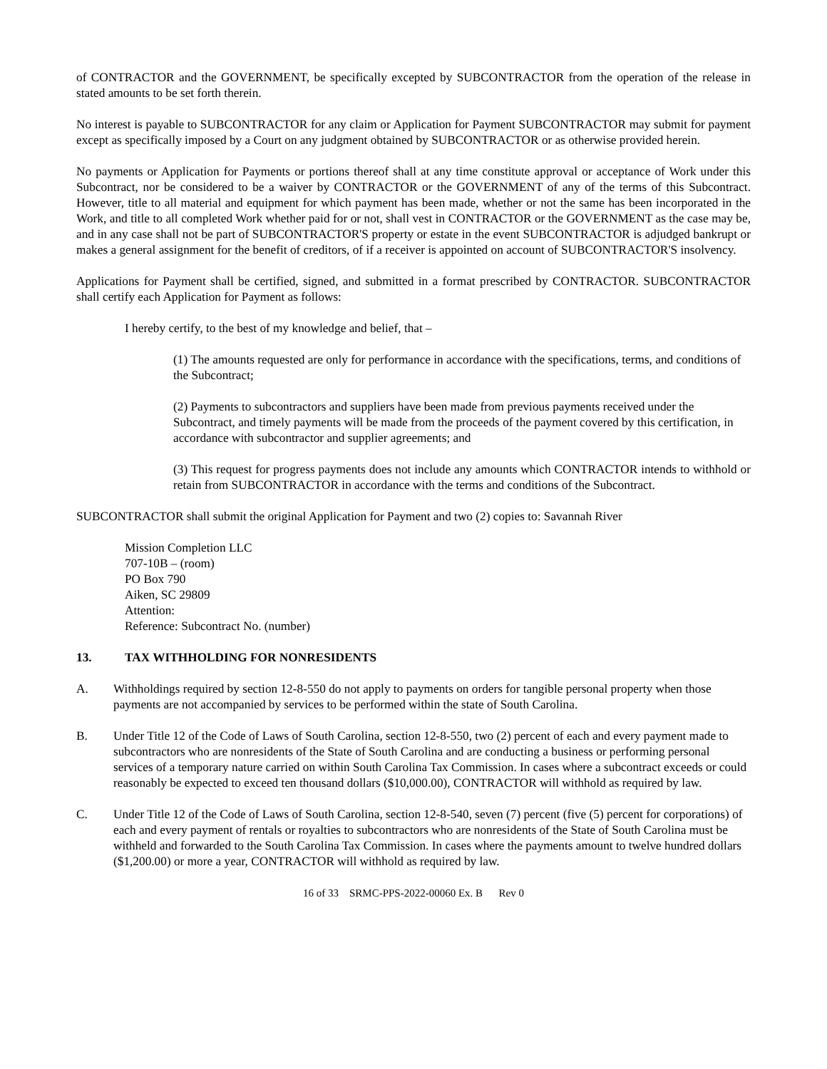of CONTRACTOR and the GOVERNMENT, be specifically excepted by SUBCONTRACTOR from the operation of the release in stated amounts to be set forth therein.
No interest is payable to SUBCONTRACTOR for any claim or Application for Payment SUBCONTRACTOR may submit for payment except as specifically imposed by a Court on any judgment obtained by SUBCONTRACTOR or as otherwise provided herein.
No payments or Application for Payments or portions thereof shall at any time constitute approval or acceptance of Work under this Subcontract, nor be considered to be a waiver by CONTRACTOR or the GOVERNMENT of any of the terms of this Subcontract. However, title to all material and equipment for which payment has been made, whether or not the same has been incorporated in the Work, and title to all completed Work whether paid for or not, shall vest in CONTRACTOR or the GOVERNMENT as the case may be, and in any case shall not be part of SUBCONTRACTOR'S property or estate in the event SUBCONTRACTOR is adjudged bankrupt or makes a general assignment for the benefit of creditors, of if a receiver is appointed on account of SUBCONTRACTOR'S insolvency.
Applications for Payment shall be certified, signed, and submitted in a format prescribed by CONTRACTOR. SUBCONTRACTOR shall certify each Application for Payment as follows:
I hereby certify, to the best of my knowledge and belief, that –
(1) The amounts requested are only for performance in accordance with the specifications, terms, and conditions of the Subcontract;
(2) Payments to subcontractors and suppliers have been made from previous payments received under the Subcontract, and timely payments will be made from the proceeds of the payment covered by this certification, in accordance with subcontractor and supplier agreements; and
(3) This request for progress payments does not include any amounts which CONTRACTOR intends to withhold or retain from SUBCONTRACTOR in accordance with the terms and conditions of the Subcontract.
SUBCONTRACTOR shall submit the original Application for Payment and two (2) copies to: Savannah River
Mission Completion LLC
707-10B – (room)
PO Box 790
Aiken, SC 29809
Attention:
Reference: Subcontract No. (number)
13. TAX WITHHOLDING FOR NONRESIDENTS
A. Withholdings required by section 12-8-550 do not apply to payments on orders for tangible personal property when those payments are not accompanied by services to be performed within the state of South Carolina.
B. Under Title 12 of the Code of Laws of South Carolina, section 12-8-550, two (2) percent of each and every payment made to subcontractors who are nonresidents of the State of South Carolina and are conducting a business or performing personal services of a temporary nature carried on within South Carolina Tax Commission. In cases where a subcontract exceeds or could reasonably be expected to exceed ten thousand dollars ($10,000.00), CONTRACTOR will withhold as required by law.
C. Under Title 12 of the Code of Laws of South Carolina, section 12-8-540, seven (7) percent (five (5) percent for corporations) of each and every payment of rentals or royalties to subcontractors who are nonresidents of the State of South Carolina must be withheld and forwarded to the South Carolina Tax Commission. In cases where the payments amount to twelve hundred dollars ($1,200.00) or more a year, CONTRACTOR will withhold as required by law.
16 of 33 SRMC-PPS-2022-00060 Ex. B Rev 0